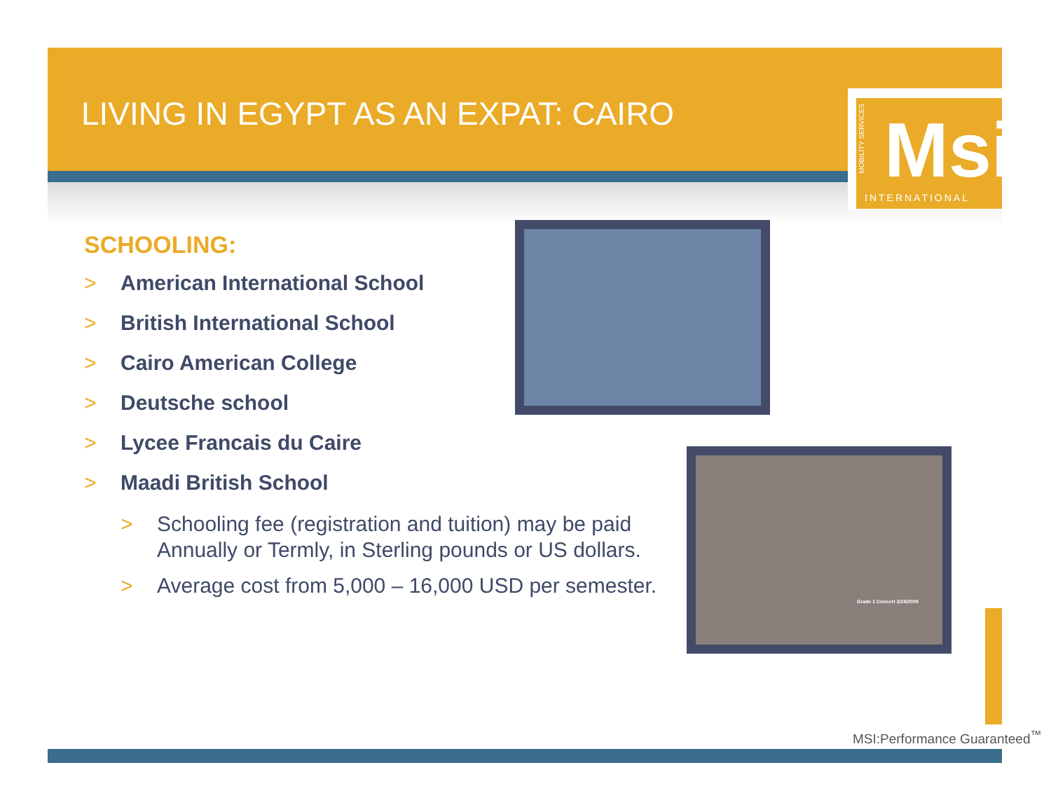LIVING IN EGYPT AS AN EXPAT: CAIRO
Msi
MOBILITY SERVICES
INTERNATIONAL
SCHOOLING:
> American International School
> British International School
> Cairo American College
> Deutsche school
> Lycee Francais du Caire
> Maadi British School
> Schooling fee (registration and tuition) may be paid Annually or Termly, in Sterling pounds or US dollars.
> Average cost from 5,000 – 16,000 USD per semester.
Grade 1 Concert 2/24/2009
MSI:Performance Guaranteed<sup>™</sup>